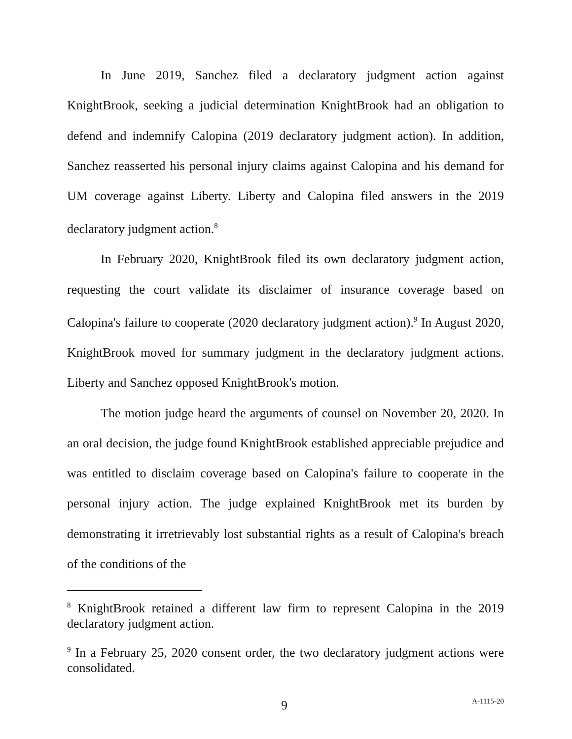In June 2019, Sanchez filed a declaratory judgment action against KnightBrook, seeking a judicial determination KnightBrook had an obligation to defend and indemnify Calopina (2019 declaratory judgment action). In addition, Sanchez reasserted his personal injury claims against Calopina and his demand for UM coverage against Liberty. Liberty and Calopina filed answers in the 2019 declaratory judgment action.<sup>8</sup>
In February 2020, KnightBrook filed its own declaratory judgment action, requesting the court validate its disclaimer of insurance coverage based on Calopina's failure to cooperate (2020 declaratory judgment action).<sup>9</sup> In August 2020, KnightBrook moved for summary judgment in the declaratory judgment actions. Liberty and Sanchez opposed KnightBrook's motion.
The motion judge heard the arguments of counsel on November 20, 2020. In an oral decision, the judge found KnightBrook established appreciable prejudice and was entitled to disclaim coverage based on Calopina's failure to cooperate in the personal injury action. The judge explained KnightBrook met its burden by demonstrating it irretrievably lost substantial rights as a result of Calopina's breach of the conditions of the
<sup>8</sup> KnightBrook retained a different law firm to represent Calopina in the 2019 declaratory judgment action.
<sup>9</sup> In a February 25, 2020 consent order, the two declaratory judgment actions were consolidated.
9 A-1115-20